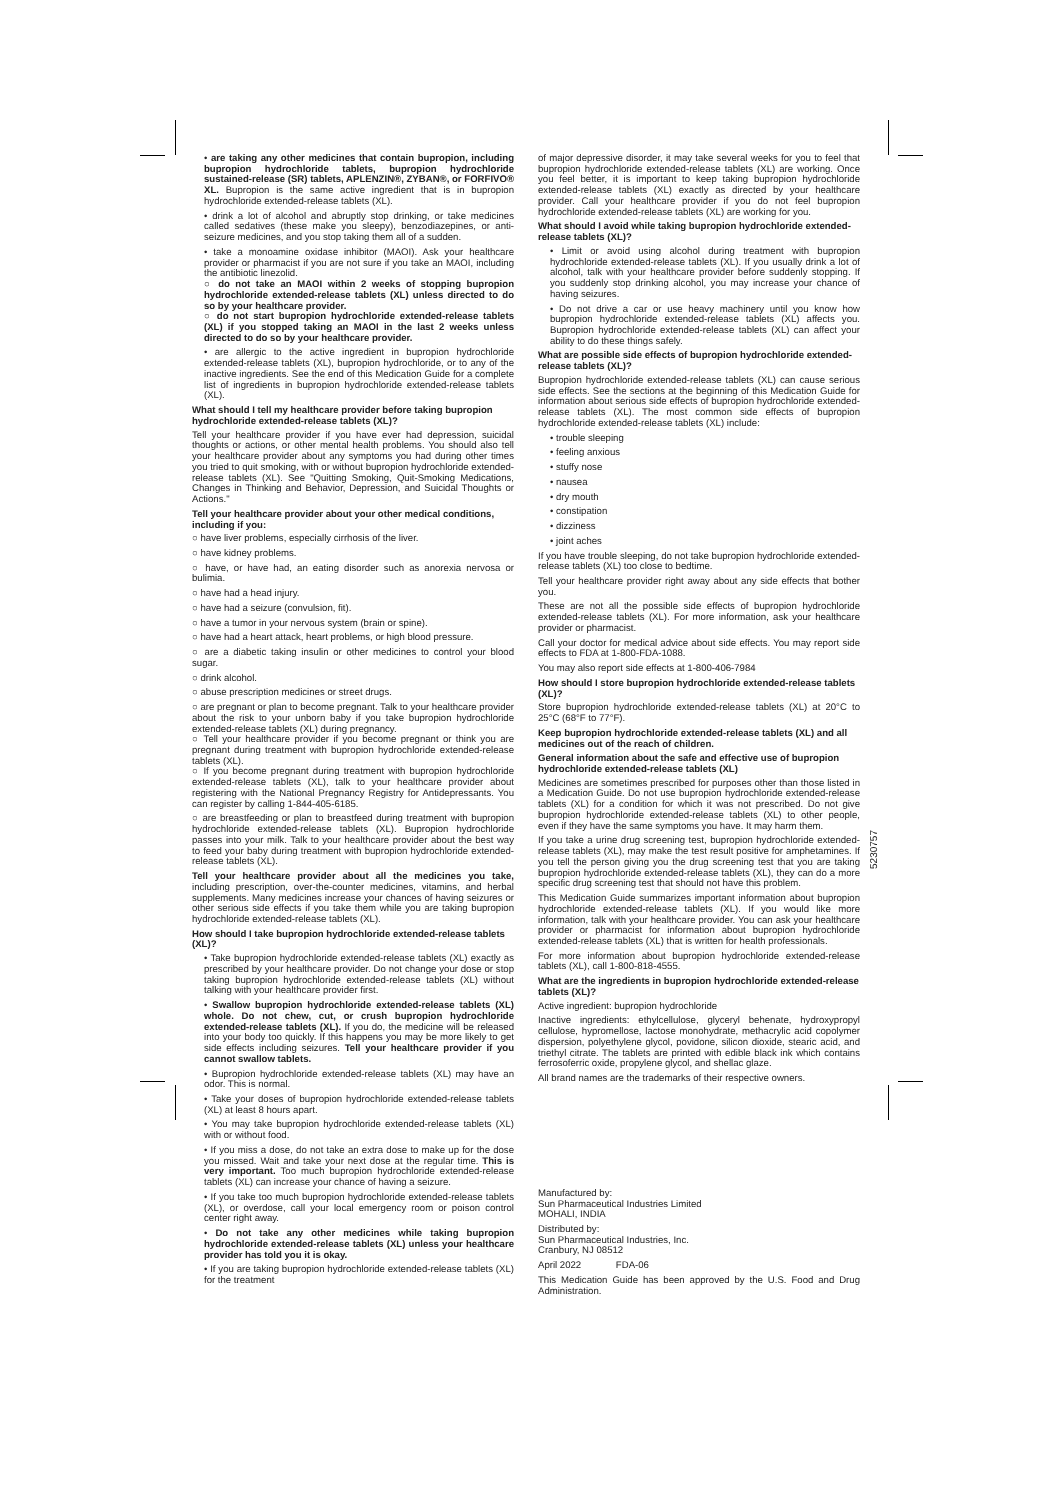• are taking any other medicines that contain bupropion, including bupropion hydrochloride tablets, bupropion hydrochloride sustained-release (SR) tablets, APLENZIN®, ZYBAN®, or FORFIVO® XL. Bupropion is the same active ingredient that is in bupropion hydrochloride extended-release tablets (XL).
• drink a lot of alcohol and abruptly stop drinking, or take medicines called sedatives (these make you sleepy), benzodiazepines, or anti-seizure medicines, and you stop taking them all of a sudden.
• take a monoamine oxidase inhibitor (MAOI). Ask your healthcare provider or pharmacist if you are not sure if you take an MAOI, including the antibiotic linezolid.
○ do not take an MAOI within 2 weeks of stopping bupropion hydrochloride extended-release tablets (XL) unless directed to do so by your healthcare provider.
○ do not start bupropion hydrochloride extended-release tablets (XL) if you stopped taking an MAOI in the last 2 weeks unless directed to do so by your healthcare provider.
• are allergic to the active ingredient in bupropion hydrochloride extended-release tablets (XL), bupropion hydrochloride, or to any of the inactive ingredients. See the end of this Medication Guide for a complete list of ingredients in bupropion hydrochloride extended-release tablets (XL).
What should I tell my healthcare provider before taking bupropion hydrochloride extended-release tablets (XL)?
Tell your healthcare provider if you have ever had depression, suicidal thoughts or actions, or other mental health problems. You should also tell your healthcare provider about any symptoms you had during other times you tried to quit smoking, with or without bupropion hydrochloride extended-release tablets (XL). See "Quitting Smoking, Quit-Smoking Medications, Changes in Thinking and Behavior, Depression, and Suicidal Thoughts or Actions."
Tell your healthcare provider about your other medical conditions, including if you:
○ have liver problems, especially cirrhosis of the liver.
○ have kidney problems.
○ have, or have had, an eating disorder such as anorexia nervosa or bulimia.
○ have had a head injury.
○ have had a seizure (convulsion, fit).
○ have a tumor in your nervous system (brain or spine).
○ have had a heart attack, heart problems, or high blood pressure.
○ are a diabetic taking insulin or other medicines to control your blood sugar.
○ drink alcohol.
○ abuse prescription medicines or street drugs.
○ are pregnant or plan to become pregnant. Talk to your healthcare provider about the risk to your unborn baby if you take bupropion hydrochloride extended-release tablets (XL) during pregnancy.
○ Tell your healthcare provider if you become pregnant or think you are pregnant during treatment with bupropion hydrochloride extended-release tablets (XL).
○ If you become pregnant during treatment with bupropion hydrochloride extended-release tablets (XL), talk to your healthcare provider about registering with the National Pregnancy Registry for Antidepressants. You can register by calling 1-844-405-6185.
○ are breastfeeding or plan to breastfeed during treatment with bupropion hydrochloride extended-release tablets (XL). Bupropion hydrochloride passes into your milk. Talk to your healthcare provider about the best way to feed your baby during treatment with bupropion hydrochloride extended-release tablets (XL).
Tell your healthcare provider about all the medicines you take, including prescription, over-the-counter medicines, vitamins, and herbal supplements. Many medicines increase your chances of having seizures or other serious side effects if you take them while you are taking bupropion hydrochloride extended-release tablets (XL).
How should I take bupropion hydrochloride extended-release tablets (XL)?
• Take bupropion hydrochloride extended-release tablets (XL) exactly as prescribed by your healthcare provider. Do not change your dose or stop taking bupropion hydrochloride extended-release tablets (XL) without talking with your healthcare provider first.
• Swallow bupropion hydrochloride extended-release tablets (XL) whole. Do not chew, cut, or crush bupropion hydrochloride extended-release tablets (XL). If you do, the medicine will be released into your body too quickly. If this happens you may be more likely to get side effects including seizures. Tell your healthcare provider if you cannot swallow tablets.
• Bupropion hydrochloride extended-release tablets (XL) may have an odor. This is normal.
• Take your doses of bupropion hydrochloride extended-release tablets (XL) at least 8 hours apart.
• You may take bupropion hydrochloride extended-release tablets (XL) with or without food.
• If you miss a dose, do not take an extra dose to make up for the dose you missed. Wait and take your next dose at the regular time. This is very important. Too much bupropion hydrochloride extended-release tablets (XL) can increase your chance of having a seizure.
• If you take too much bupropion hydrochloride extended-release tablets (XL), or overdose, call your local emergency room or poison control center right away.
• Do not take any other medicines while taking bupropion hydrochloride extended-release tablets (XL) unless your healthcare provider has told you it is okay.
• If you are taking bupropion hydrochloride extended-release tablets (XL) for the treatment
of major depressive disorder, it may take several weeks for you to feel that bupropion hydrochloride extended-release tablets (XL) are working. Once you feel better, it is important to keep taking bupropion hydrochloride extended-release tablets (XL) exactly as directed by your healthcare provider. Call your healthcare provider if you do not feel bupropion hydrochloride extended-release tablets (XL) are working for you.
What should I avoid while taking bupropion hydrochloride extended-release tablets (XL)?
• Limit or avoid using alcohol during treatment with bupropion hydrochloride extended-release tablets (XL). If you usually drink a lot of alcohol, talk with your healthcare provider before suddenly stopping. If you suddenly stop drinking alcohol, you may increase your chance of having seizures.
• Do not drive a car or use heavy machinery until you know how bupropion hydrochloride extended-release tablets (XL) affects you. Bupropion hydrochloride extended-release tablets (XL) can affect your ability to do these things safely.
What are possible side effects of bupropion hydrochloride extended-release tablets (XL)?
Bupropion hydrochloride extended-release tablets (XL) can cause serious side effects. See the sections at the beginning of this Medication Guide for information about serious side effects of bupropion hydrochloride extended-release tablets (XL). The most common side effects of bupropion hydrochloride extended-release tablets (XL) include:
• trouble sleeping
• feeling anxious
• stuffy nose
• nausea
• dry mouth
• constipation
• dizziness
• joint aches
If you have trouble sleeping, do not take bupropion hydrochloride extended-release tablets (XL) too close to bedtime.
Tell your healthcare provider right away about any side effects that bother you.
These are not all the possible side effects of bupropion hydrochloride extended-release tablets (XL). For more information, ask your healthcare provider or pharmacist.
Call your doctor for medical advice about side effects. You may report side effects to FDA at 1-800-FDA-1088.
You may also report side effects at 1-800-406-7984
How should I store bupropion hydrochloride extended-release tablets (XL)?
Store bupropion hydrochloride extended-release tablets (XL) at 20°C to 25°C (68°F to 77°F).
Keep bupropion hydrochloride extended-release tablets (XL) and all medicines out of the reach of children.
General information about the safe and effective use of bupropion hydrochloride extended-release tablets (XL)
Medicines are sometimes prescribed for purposes other than those listed in a Medication Guide. Do not use bupropion hydrochloride extended-release tablets (XL) for a condition for which it was not prescribed. Do not give bupropion hydrochloride extended-release tablets (XL) to other people, even if they have the same symptoms you have. It may harm them.
If you take a urine drug screening test, bupropion hydrochloride extended-release tablets (XL), may make the test result positive for amphetamines. If you tell the person giving you the drug screening test that you are taking bupropion hydrochloride extended-release tablets (XL), they can do a more specific drug screening test that should not have this problem.
This Medication Guide summarizes important information about bupropion hydrochloride extended-release tablets (XL). If you would like more information, talk with your healthcare provider. You can ask your healthcare provider or pharmacist for information about bupropion hydrochloride extended-release tablets (XL) that is written for health professionals.
For more information about bupropion hydrochloride extended-release tablets (XL), call 1-800-818-4555.
What are the ingredients in bupropion hydrochloride extended-release tablets (XL)?
Active ingredient: bupropion hydrochloride
Inactive ingredients: ethylcellulose, glyceryl behenate, hydroxypropyl cellulose, hypromellose, lactose monohydrate, methacrylic acid copolymer dispersion, polyethylene glycol, povidone, silicon dioxide, stearic acid, and triethyl citrate. The tablets are printed with edible black ink which contains ferrosoferric oxide, propylene glycol, and shellac glaze.
All brand names are the trademarks of their respective owners.
Manufactured by:
Sun Pharmaceutical Industries Limited
MOHALI, INDIA
Distributed by:
Sun Pharmaceutical Industries, Inc.
Cranbury, NJ 08512
April 2022 FDA-06
This Medication Guide has been approved by the U.S. Food and Drug Administration.
5230757